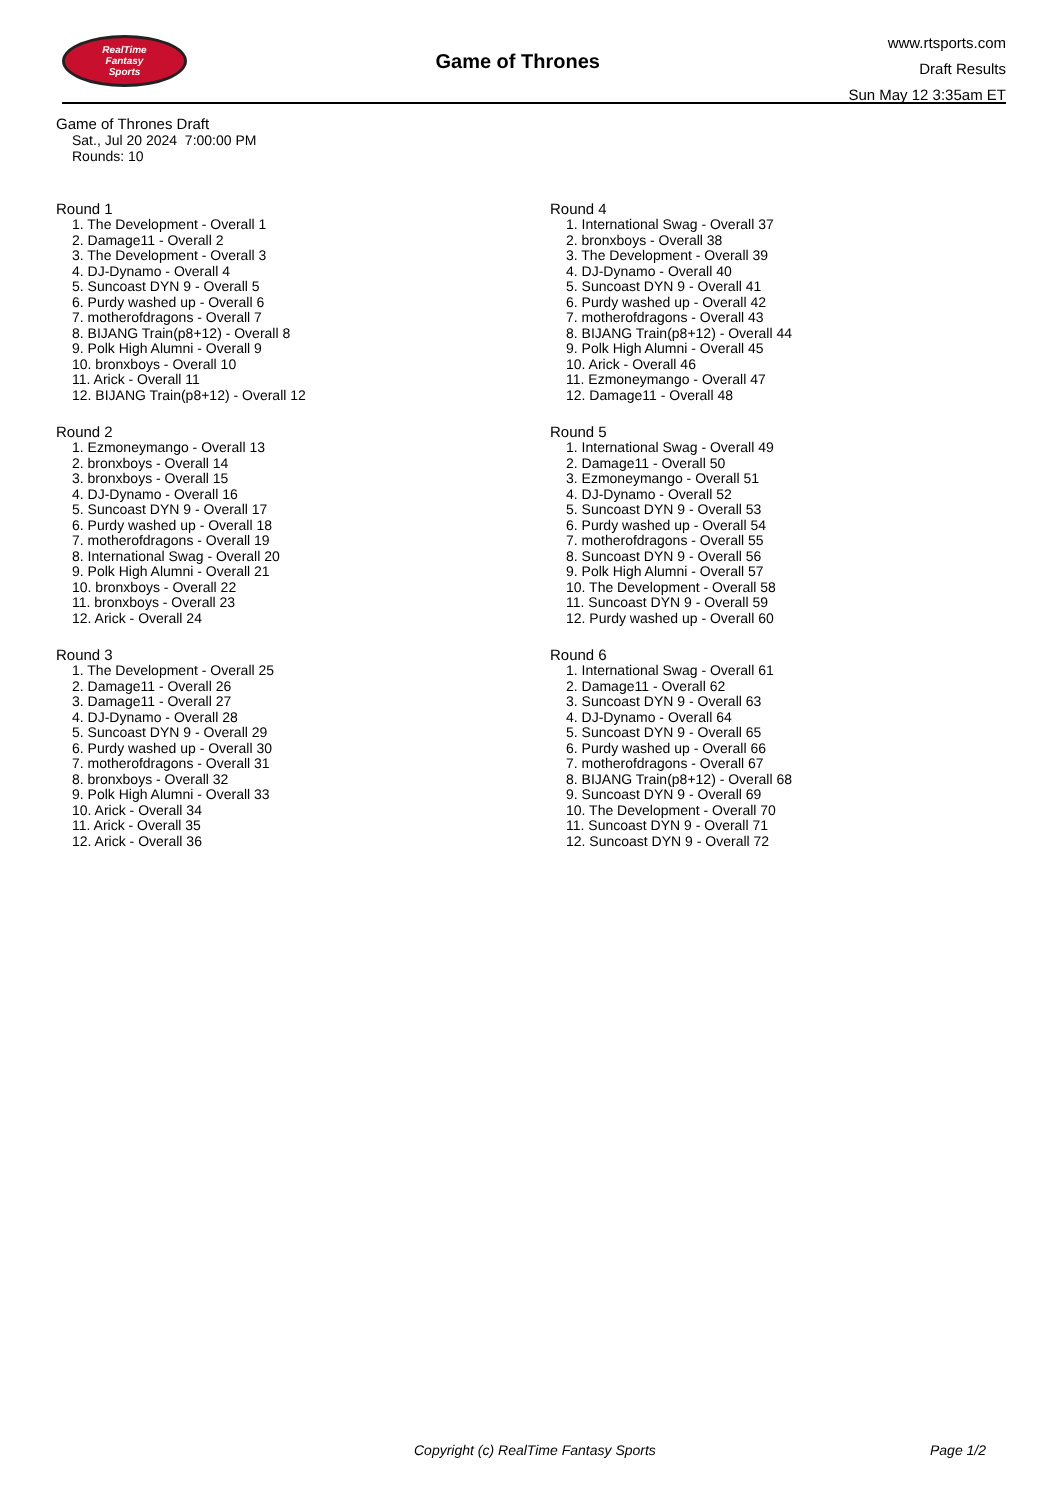RealTime
Fantasy
Sports
Game of Thrones
www.rtsports.com
Draft Results
Sun May 12 3:35am ET
Game of Thrones Draft
Sat., Jul 20 2024 7:00:00 PM
Rounds: 10
Round 1
1. The Development - Overall 1
2. Damage11 - Overall 2
3. The Development - Overall 3
4. DJ-Dynamo - Overall 4
5. Suncoast DYN 9 - Overall 5
6. Purdy washed up - Overall 6
7. motherofdragons - Overall 7
8. BIJANG Train(p8+12) - Overall 8
9. Polk High Alumni - Overall 9
10. bronxboys - Overall 10
11. Arick - Overall 11
12. BIJANG Train(p8+12) - Overall 12
Round 2
1. Ezmoneymango - Overall 13
2. bronxboys - Overall 14
3. bronxboys - Overall 15
4. DJ-Dynamo - Overall 16
5. Suncoast DYN 9 - Overall 17
6. Purdy washed up - Overall 18
7. motherofdragons - Overall 19
8. International Swag - Overall 20
9. Polk High Alumni - Overall 21
10. bronxboys - Overall 22
11. bronxboys - Overall 23
12. Arick - Overall 24
Round 3
1. The Development - Overall 25
2. Damage11 - Overall 26
3. Damage11 - Overall 27
4. DJ-Dynamo - Overall 28
5. Suncoast DYN 9 - Overall 29
6. Purdy washed up - Overall 30
7. motherofdragons - Overall 31
8. bronxboys - Overall 32
9. Polk High Alumni - Overall 33
10. Arick - Overall 34
11. Arick - Overall 35
12. Arick - Overall 36
Round 4
1. International Swag - Overall 37
2. bronxboys - Overall 38
3. The Development - Overall 39
4. DJ-Dynamo - Overall 40
5. Suncoast DYN 9 - Overall 41
6. Purdy washed up - Overall 42
7. motherofdragons - Overall 43
8. BIJANG Train(p8+12) - Overall 44
9. Polk High Alumni - Overall 45
10. Arick - Overall 46
11. Ezmoneymango - Overall 47
12. Damage11 - Overall 48
Round 5
1. International Swag - Overall 49
2. Damage11 - Overall 50
3. Ezmoneymango - Overall 51
4. DJ-Dynamo - Overall 52
5. Suncoast DYN 9 - Overall 53
6. Purdy washed up - Overall 54
7. motherofdragons - Overall 55
8. Suncoast DYN 9 - Overall 56
9. Polk High Alumni - Overall 57
10. The Development - Overall 58
11. Suncoast DYN 9 - Overall 59
12. Purdy washed up - Overall 60
Round 6
1. International Swag - Overall 61
2. Damage11 - Overall 62
3. Suncoast DYN 9 - Overall 63
4. DJ-Dynamo - Overall 64
5. Suncoast DYN 9 - Overall 65
6. Purdy washed up - Overall 66
7. motherofdragons - Overall 67
8. BIJANG Train(p8+12) - Overall 68
9. Suncoast DYN 9 - Overall 69
10. The Development - Overall 70
11. Suncoast DYN 9 - Overall 71
12. Suncoast DYN 9 - Overall 72
Copyright (c) RealTime Fantasy Sports
Page 1/2